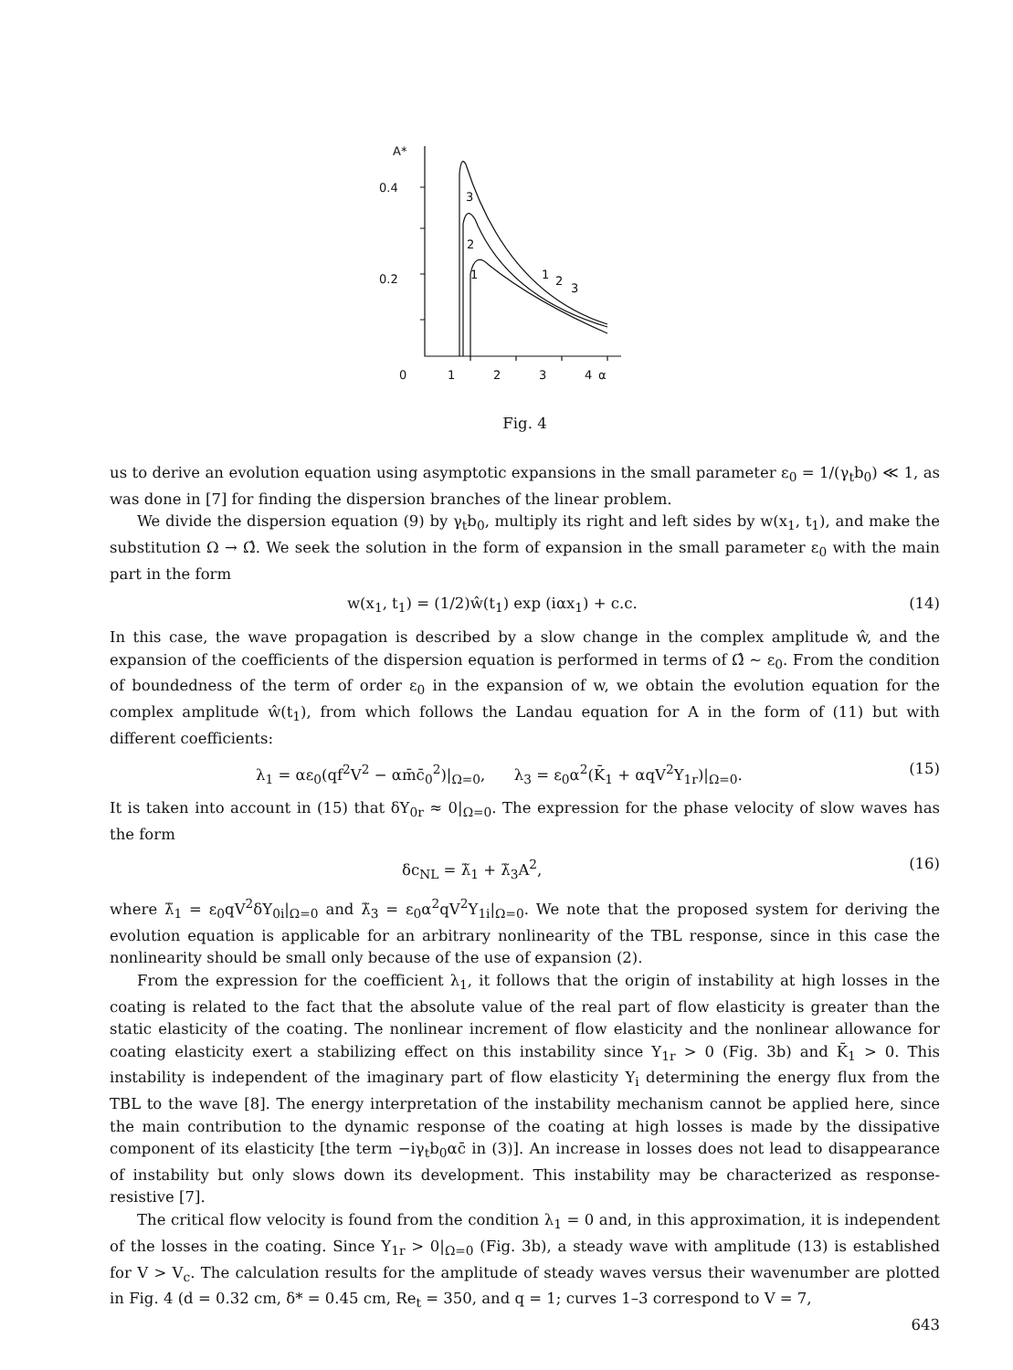A*
0.4
0.2
0
1
2
3
4
α
3
2
1
1
2
3
Fig. 4
us to derive an evolution equation using asymptotic expansions in the small parameter ε<sub>0</sub> = 1/(γ<sub>t</sub>b<sub>0</sub>) ≪ 1, as was done in [7] for finding the dispersion branches of the linear problem.
We divide the dispersion equation (9) by γ<sub>t</sub>b<sub>0</sub>, multiply its right and left sides by w(x<sub>1</sub>, t<sub>1</sub>), and make the substitution Ω → Ω̂. We seek the solution in the form of expansion in the small parameter ε<sub>0</sub> with the main part in the form
w(x<sub>1</sub>, t<sub>1</sub>) = (1/2)ŵ(t<sub>1</sub>) exp (iαx<sub>1</sub>) + c.c. (14)
In this case, the wave propagation is described by a slow change in the complex amplitude ŵ, and the expansion of the coefficients of the dispersion equation is performed in terms of Ω̂ ∼ ε<sub>0</sub>. From the condition of boundedness of the term of order ε<sub>0</sub> in the expansion of w, we obtain the evolution equation for the complex amplitude ŵ(t<sub>1</sub>), from which follows the Landau equation for A in the form of (11) but with different coefficients:
λ<sub>1</sub> = αε<sub>0</sub>(qf<sup>2</sup>V<sup>2</sup> − αm̄c̄<sub>0</sub><sup>2</sup>)|<sub>Ω=0</sub>, λ<sub>3</sub> = ε<sub>0</sub>α<sup>2</sup>(K̄<sub>1</sub> + αqV<sup>2</sup>Y<sub>1r</sub>)|<sub>Ω=0</sub>. (15)
It is taken into account in (15) that δY<sub>0r</sub> ≈ 0|<sub>Ω=0</sub>. The expression for the phase velocity of slow waves has the form
δc<sub>NL</sub> = λ̃<sub>1</sub> + λ̃<sub>3</sub>A<sup>2</sup>, (16)
where λ̃<sub>1</sub> = ε<sub>0</sub>qV<sup>2</sup>δY<sub>0i</sub>|<sub>Ω=0</sub> and λ̃<sub>3</sub> = ε<sub>0</sub>α<sup>2</sup>qV<sup>2</sup>Y<sub>1i</sub>|<sub>Ω=0</sub>. We note that the proposed system for deriving the evolution equation is applicable for an arbitrary nonlinearity of the TBL response, since in this case the nonlinearity should be small only because of the use of expansion (2).
From the expression for the coefficient λ<sub>1</sub>, it follows that the origin of instability at high losses in the coating is related to the fact that the absolute value of the real part of flow elasticity is greater than the static elasticity of the coating. The nonlinear increment of flow elasticity and the nonlinear allowance for coating elasticity exert a stabilizing effect on this instability since Y<sub>1r</sub> > 0 (Fig. 3b) and K̄<sub>1</sub> > 0. This instability is independent of the imaginary part of flow elasticity Y<sub>i</sub> determining the energy flux from the TBL to the wave [8]. The energy interpretation of the instability mechanism cannot be applied here, since the main contribution to the dynamic response of the coating at high losses is made by the dissipative component of its elasticity [the term −iγ<sub>t</sub>b<sub>0</sub>αc̄ in (3)]. An increase in losses does not lead to disappearance of instability but only slows down its development. This instability may be characterized as response-resistive [7].
The critical flow velocity is found from the condition λ<sub>1</sub> = 0 and, in this approximation, it is independent of the losses in the coating. Since Y<sub>1r</sub> > 0|<sub>Ω=0</sub> (Fig. 3b), a steady wave with amplitude (13) is established for V > V<sub>c</sub>. The calculation results for the amplitude of steady waves versus their wavenumber are plotted in Fig. 4 (d = 0.32 cm, δ* = 0.45 cm, Re<sub>t</sub> = 350, and q = 1; curves 1–3 correspond to V = 7,
643